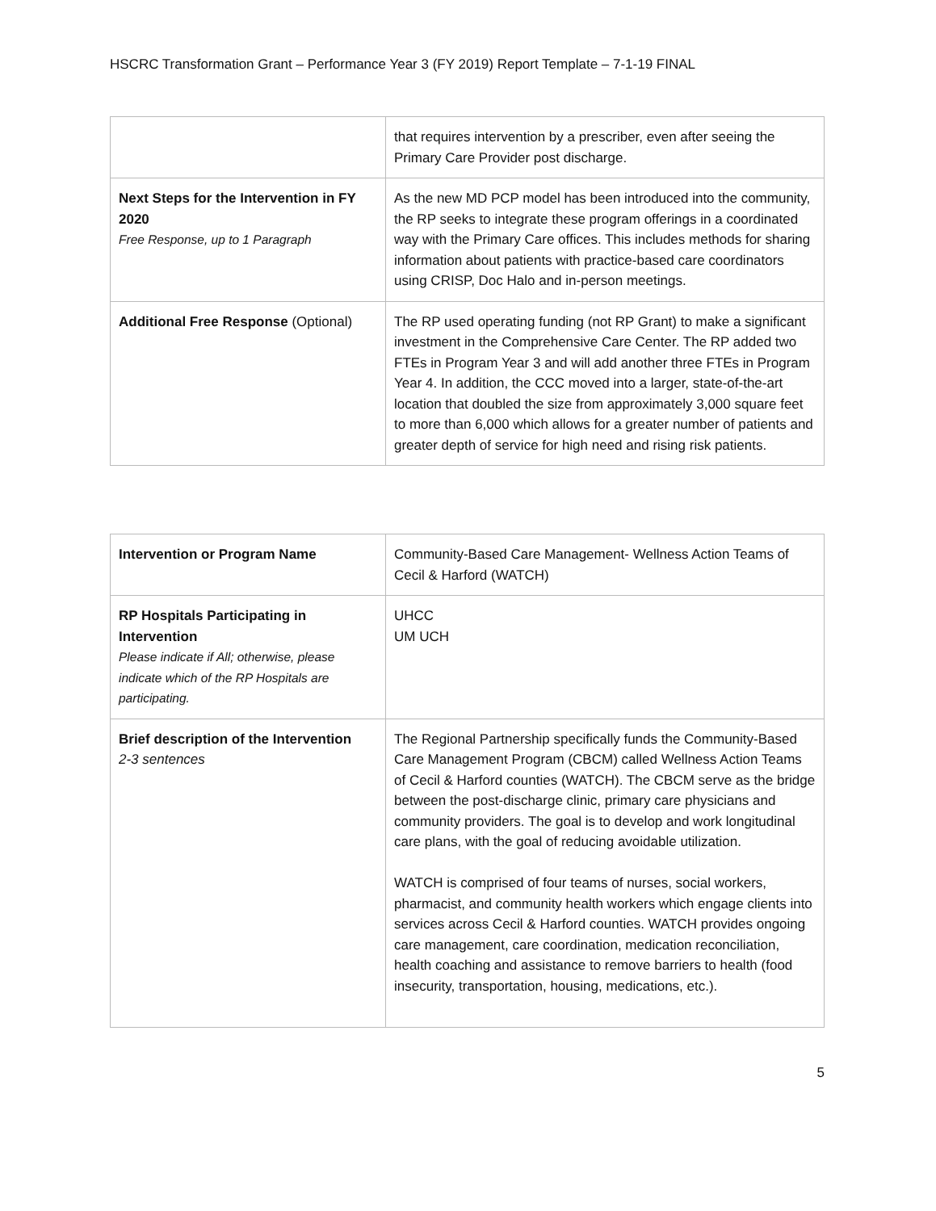HSCRC Transformation Grant – Performance Year 3 (FY 2019) Report Template – 7-1-19 FINAL
| | that requires intervention by a prescriber, even after seeing the Primary Care Provider post discharge. |
| Next Steps for the Intervention in FY 2020 Free Response, up to 1 Paragraph | As the new MD PCP model has been introduced into the community, the RP seeks to integrate these program offerings in a coordinated way with the Primary Care offices. This includes methods for sharing information about patients with practice-based care coordinators using CRISP, Doc Halo and in-person meetings. |
| Additional Free Response (Optional) | The RP used operating funding (not RP Grant) to make a significant investment in the Comprehensive Care Center. The RP added two FTEs in Program Year 3 and will add another three FTEs in Program Year 4. In addition, the CCC moved into a larger, state-of-the-art location that doubled the size from approximately 3,000 square feet to more than 6,000 which allows for a greater number of patients and greater depth of service for high need and rising risk patients. |
| Intervention or Program Name | Community-Based Care Management- Wellness Action Teams of Cecil & Harford (WATCH) |
| RP Hospitals Participating in Intervention Please indicate if All; otherwise, please indicate which of the RP Hospitals are participating. | UHCC UM UCH |
| Brief description of the Intervention 2-3 sentences | The Regional Partnership specifically funds the Community-Based Care Management Program (CBCM) called Wellness Action Teams of Cecil & Harford counties (WATCH). The CBCM serve as the bridge between the post-discharge clinic, primary care physicians and community providers. The goal is to develop and work longitudinal care plans, with the goal of reducing avoidable utilization. WATCH is comprised of four teams of nurses, social workers, pharmacist, and community health workers which engage clients into services across Cecil & Harford counties. WATCH provides ongoing care management, care coordination, medication reconciliation, health coaching and assistance to remove barriers to health (food insecurity, transportation, housing, medications, etc.). |
5